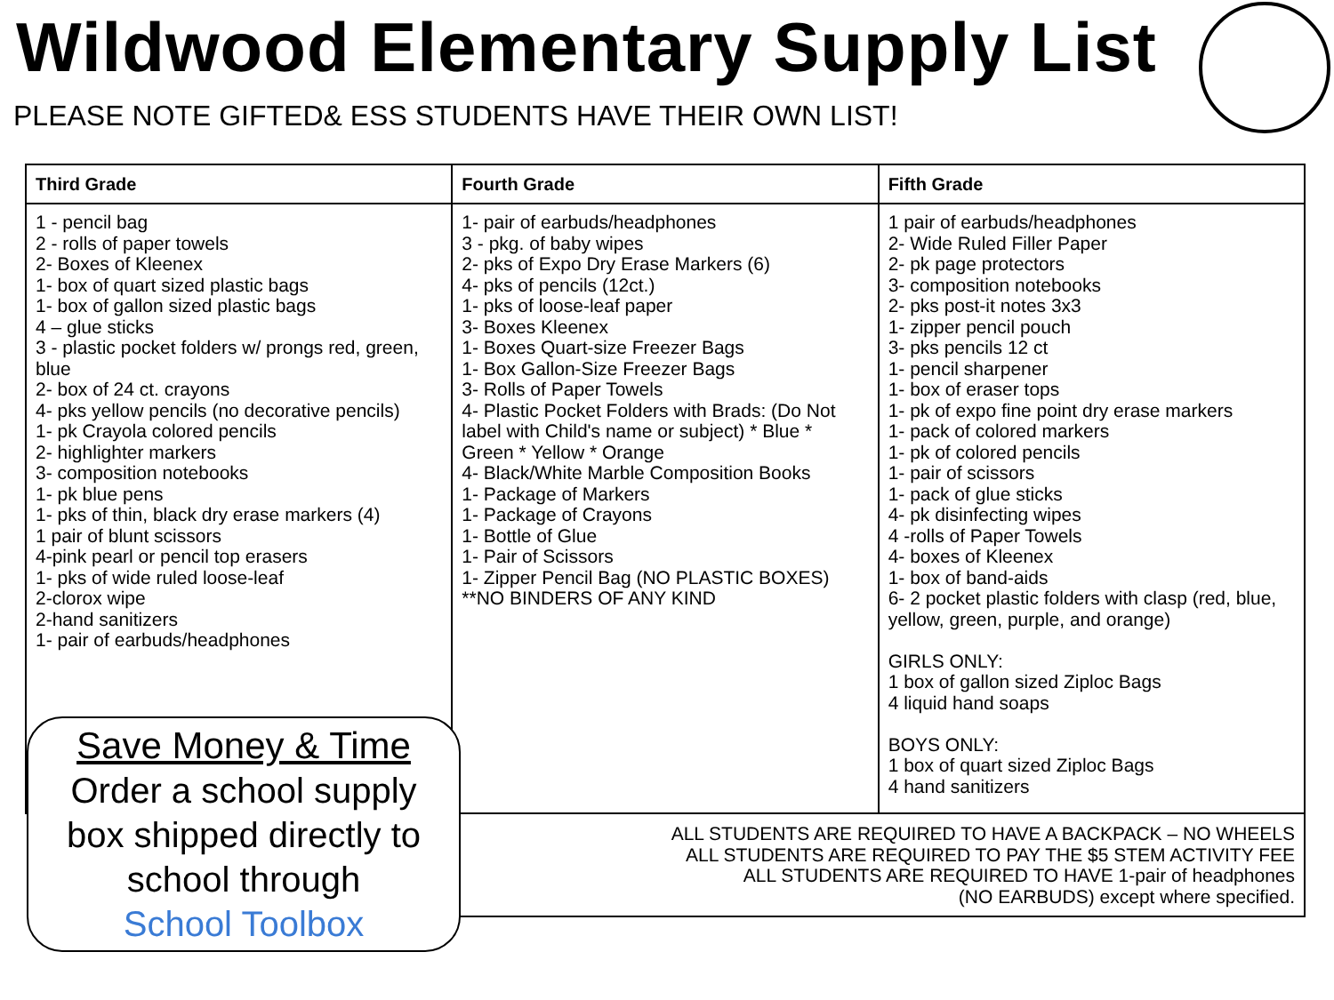Wildwood Elementary Supply List
PLEASE NOTE GIFTED& ESS STUDENTS HAVE THEIR OWN LIST!
| Third Grade | Fourth Grade | Fifth Grade |
| --- | --- | --- |
| 1 - pencil bag 2 - rolls of paper towels 2- Boxes of Kleenex 1- box of quart sized plastic bags 1- box of gallon sized plastic bags 4 – glue sticks 3 - plastic pocket folders w/ prongs red, green, blue 2- box of 24 ct. crayons 4- pks yellow pencils (no decorative pencils) 1- pk Crayola colored pencils 2- highlighter markers 3- composition notebooks 1- pk blue pens 1- pks of thin, black dry erase markers (4) 1 pair of blunt scissors 4-pink pearl or pencil top erasers 1- pks of wide ruled loose-leaf 2-clorox wipe 2-hand sanitizers 1- pair of earbuds/headphones | 1- pair of earbuds/headphones 3 - pkg. of baby wipes 2- pks of Expo Dry Erase Markers (6) 4- pks of pencils (12ct.) 1- pks of loose-leaf paper 3- Boxes Kleenex 1- Boxes Quart-size Freezer Bags 1- Box Gallon-Size Freezer Bags 3- Rolls of Paper Towels 4- Plastic Pocket Folders with Brads: (Do Not label with Child's name or subject) * Blue * Green * Yellow * Orange 4- Black/White Marble Composition Books 1- Package of Markers 1- Package of Crayons 1- Bottle of Glue 1- Pair of Scissors 1- Zipper Pencil Bag (NO PLASTIC BOXES) **NO BINDERS OF ANY KIND | 1 pair of earbuds/headphones 2- Wide Ruled Filler Paper 2- pk page protectors 3- composition notebooks 2- pks post-it notes 3x3 1- zipper pencil pouch 3- pks pencils 12 ct 1- pencil sharpener 1- box of eraser tops 1- pk of expo fine point dry erase markers 1- pack of colored markers 1- pk of colored pencils 1- pair of scissors 1- pack of glue sticks 4- pk disinfecting wipes 4 -rolls of Paper Towels 4- boxes of Kleenex 1- box of band-aids 6- 2 pocket plastic folders with clasp (red, blue, yellow, green, purple, and orange) GIRLS ONLY: 1 box of gallon sized Ziploc Bags 4 liquid hand soaps BOYS ONLY: 1 box of quart sized Ziploc Bags 4 hand sanitizers |
| | ALL STUDENTS ARE REQUIRED TO HAVE A BACKPACK – NO WHEELS ALL STUDENTS ARE REQUIRED TO PAY THE $5 STEM ACTIVITY FEE ALL STUDENTS ARE REQUIRED TO HAVE 1-pair of headphones (NO EARBUDS) except where specified. | |
Save Money & Time
Order a school supply
box shipped directly to
school through
School Toolbox